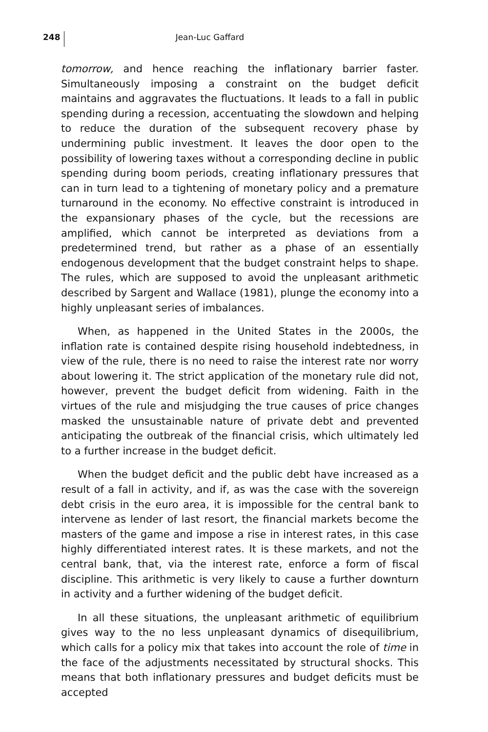248
Jean-Luc Gaffard
tomorrow, and hence reaching the inflationary barrier faster. Simultaneously imposing a constraint on the budget deficit maintains and aggravates the fluctuations. It leads to a fall in public spending during a recession, accentuating the slowdown and helping to reduce the duration of the subsequent recovery phase by undermining public investment. It leaves the door open to the possibility of lowering taxes without a corresponding decline in public spending during boom periods, creating inflationary pressures that can in turn lead to a tightening of monetary policy and a premature turnaround in the economy. No effective constraint is introduced in the expansionary phases of the cycle, but the recessions are amplified, which cannot be interpreted as deviations from a predetermined trend, but rather as a phase of an essentially endogenous development that the budget constraint helps to shape. The rules, which are supposed to avoid the unpleasant arithmetic described by Sargent and Wallace (1981), plunge the economy into a highly unpleasant series of imbalances.
When, as happened in the United States in the 2000s, the inflation rate is contained despite rising household indebtedness, in view of the rule, there is no need to raise the interest rate nor worry about lowering it. The strict application of the monetary rule did not, however, prevent the budget deficit from widening. Faith in the virtues of the rule and misjudging the true causes of price changes masked the unsustainable nature of private debt and prevented anticipating the outbreak of the financial crisis, which ultimately led to a further increase in the budget deficit.
When the budget deficit and the public debt have increased as a result of a fall in activity, and if, as was the case with the sovereign debt crisis in the euro area, it is impossible for the central bank to intervene as lender of last resort, the financial markets become the masters of the game and impose a rise in interest rates, in this case highly differentiated interest rates. It is these markets, and not the central bank, that, via the interest rate, enforce a form of fiscal discipline. This arithmetic is very likely to cause a further downturn in activity and a further widening of the budget deficit.
In all these situations, the unpleasant arithmetic of equilibrium gives way to the no less unpleasant dynamics of disequilibrium, which calls for a policy mix that takes into account the role of time in the face of the adjustments necessitated by structural shocks. This means that both inflationary pressures and budget deficits must be accepted